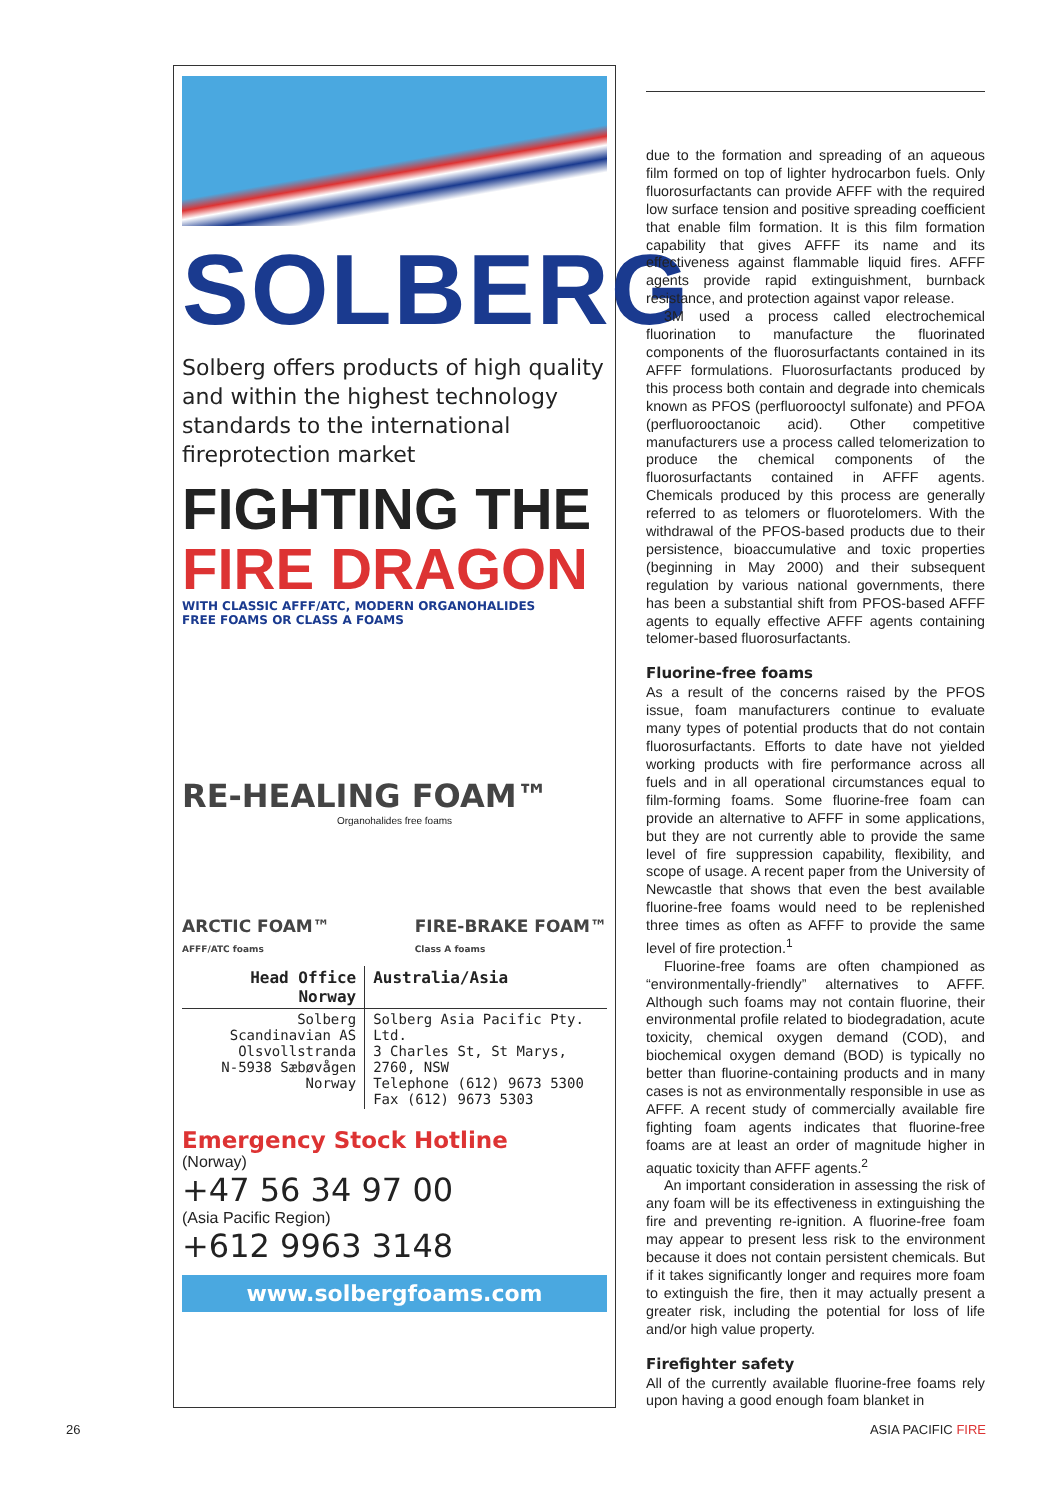SOLBERG
Solberg offers products of high quality and within the highest technology standards to the international fireprotection market
FIGHTING THE
FIRE DRAGON
WITH CLASSIC AFFF/ATC, MODERN ORGANOHALIDES
FREE FOAMS OR CLASS A FOAMS
RE-HEALING FOAM™
Organohalides free foams
ARCTIC FOAM™
AFFF/ATC foams FIRE-BRAKE FOAM™
Class A foams
| Head Office Norway | Australia/Asia |
| --- | --- |
| Solberg Scandinavian AS Olsvollstranda N-5938 Sæbøvågen Norway | Solberg Asia Pacific Pty. Ltd. 3 Charles St, St Marys, 2760, NSW Telephone (612) 9673 5300 Fax (612) 9673 5303 |
Emergency Stock Hotline
(Norway)
+47 56 34 97 00
(Asia Pacific Region)
+612 9963 3148
www.solbergfoams.com
due to the formation and spreading of an aqueous film formed on top of lighter hydrocarbon fuels. Only fluorosurfactants can provide AFFF with the required low surface tension and positive spreading coefficient that enable film formation. It is this film formation capability that gives AFFF its name and its effectiveness against flammable liquid fires. AFFF agents provide rapid extinguishment, burnback resistance, and protection against vapor release.
3M used a process called electrochemical fluorination to manufacture the fluorinated components of the fluorosurfactants contained in its AFFF formulations. Fluorosurfactants produced by this process both contain and degrade into chemicals known as PFOS (perfluorooctyl sulfonate) and PFOA (perfluorooctanoic acid). Other competitive manufacturers use a process called telomerization to produce the chemical components of the fluorosurfactants contained in AFFF agents. Chemicals produced by this process are generally referred to as telomers or fluorotelomers. With the withdrawal of the PFOS-based products due to their persistence, bioaccumulative and toxic properties (beginning in May 2000) and their subsequent regulation by various national governments, there has been a substantial shift from PFOS-based AFFF agents to equally effective AFFF agents containing telomer-based fluorosurfactants.
Fluorine-free foams
As a result of the concerns raised by the PFOS issue, foam manufacturers continue to evaluate many types of potential products that do not contain fluorosurfactants. Efforts to date have not yielded working products with fire performance across all fuels and in all operational circumstances equal to film-forming foams. Some fluorine-free foam can provide an alternative to AFFF in some applications, but they are not currently able to provide the same level of fire suppression capability, flexibility, and scope of usage. A recent paper from the University of Newcastle that shows that even the best available fluorine-free foams would need to be replenished three times as often as AFFF to provide the same level of fire protection.<sup>1</sup>
Fluorine-free foams are often championed as “environmentally-friendly” alternatives to AFFF. Although such foams may not contain fluorine, their environmental profile related to biodegradation, acute toxicity, chemical oxygen demand (COD), and biochemical oxygen demand (BOD) is typically no better than fluorine-containing products and in many cases is not as environmentally responsible in use as AFFF. A recent study of commercially available fire fighting foam agents indicates that fluorine-free foams are at least an order of magnitude higher in aquatic toxicity than AFFF agents.<sup>2</sup>
An important consideration in assessing the risk of any foam will be its effectiveness in extinguishing the fire and preventing re-ignition. A fluorine-free foam may appear to present less risk to the environment because it does not contain persistent chemicals. But if it takes significantly longer and requires more foam to extinguish the fire, then it may actually present a greater risk, including the potential for loss of life and/or high value property.
Firefighter safety
All of the currently available fluorine-free foams rely upon having a good enough foam blanket in
26 ASIA PACIFIC FIRE